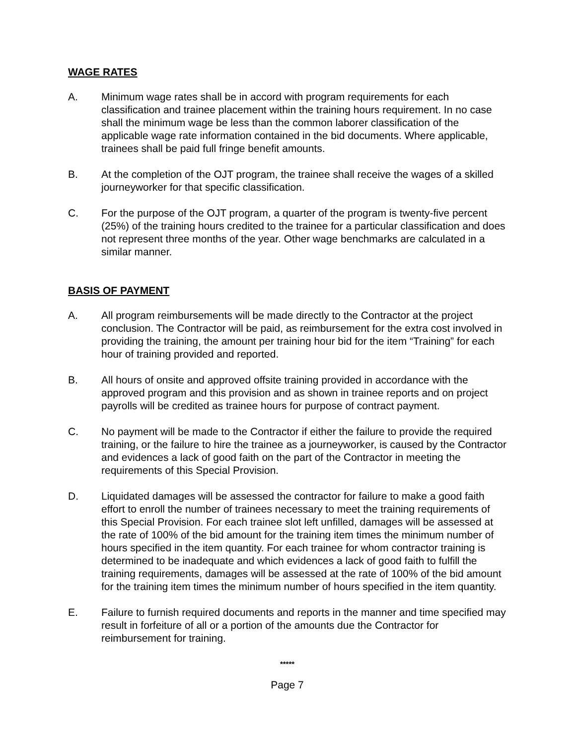WAGE RATES
A. Minimum wage rates shall be in accord with program requirements for each classification and trainee placement within the training hours requirement. In no case shall the minimum wage be less than the common laborer classification of the applicable wage rate information contained in the bid documents. Where applicable, trainees shall be paid full fringe benefit amounts.
B. At the completion of the OJT program, the trainee shall receive the wages of a skilled journeyworker for that specific classification.
C. For the purpose of the OJT program, a quarter of the program is twenty-five percent (25%) of the training hours credited to the trainee for a particular classification and does not represent three months of the year. Other wage benchmarks are calculated in a similar manner.
BASIS OF PAYMENT
A. All program reimbursements will be made directly to the Contractor at the project conclusion. The Contractor will be paid, as reimbursement for the extra cost involved in providing the training, the amount per training hour bid for the item “Training” for each hour of training provided and reported.
B. All hours of onsite and approved offsite training provided in accordance with the approved program and this provision and as shown in trainee reports and on project payrolls will be credited as trainee hours for purpose of contract payment.
C. No payment will be made to the Contractor if either the failure to provide the required training, or the failure to hire the trainee as a journeyworker, is caused by the Contractor and evidences a lack of good faith on the part of the Contractor in meeting the requirements of this Special Provision.
D. Liquidated damages will be assessed the contractor for failure to make a good faith effort to enroll the number of trainees necessary to meet the training requirements of this Special Provision. For each trainee slot left unfilled, damages will be assessed at the rate of 100% of the bid amount for the training item times the minimum number of hours specified in the item quantity. For each trainee for whom contractor training is determined to be inadequate and which evidences a lack of good faith to fulfill the training requirements, damages will be assessed at the rate of 100% of the bid amount for the training item times the minimum number of hours specified in the item quantity.
E. Failure to furnish required documents and reports in the manner and time specified may result in forfeiture of all or a portion of the amounts due the Contractor for reimbursement for training.
*****
Page 7